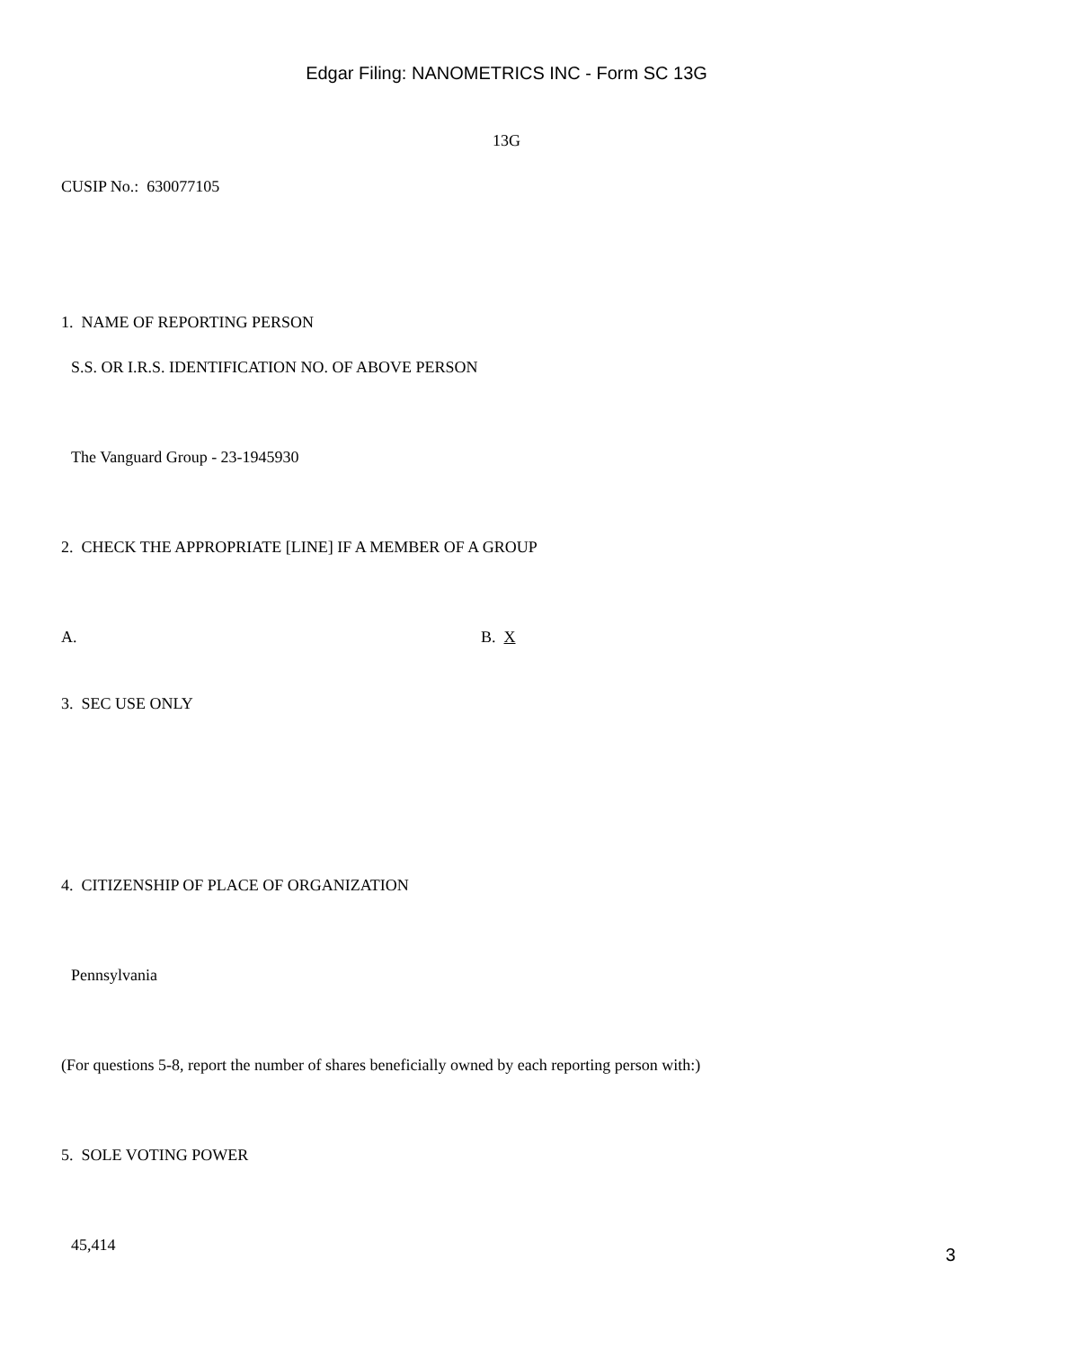Edgar Filing: NANOMETRICS INC - Form SC 13G
13G
CUSIP No.: 630077105
1. NAME OF REPORTING PERSON
S.S. OR I.R.S. IDENTIFICATION NO. OF ABOVE PERSON
The Vanguard Group - 23-1945930
2. CHECK THE APPROPRIATE [LINE] IF A MEMBER OF A GROUP
A. B. X
3. SEC USE ONLY
4. CITIZENSHIP OF PLACE OF ORGANIZATION
Pennsylvania
(For questions 5-8, report the number of shares beneficially owned by each reporting person with:)
5. SOLE VOTING POWER
45,414
3